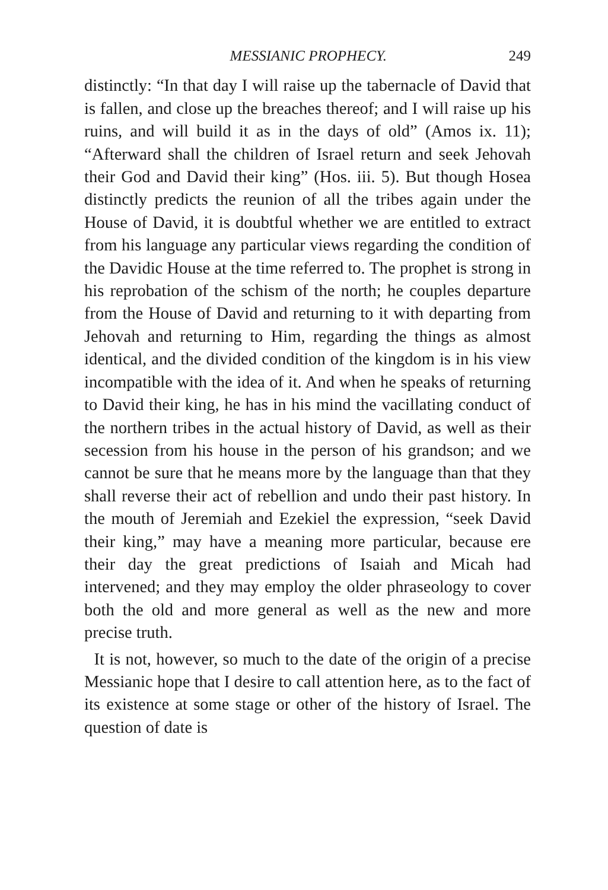MESSIANIC PROPHECY. 249
distinctly: “In that day I will raise up the tabernacle of David that is fallen, and close up the breaches thereof; and I will raise up his ruins, and will build it as in the days of old” (Amos ix. 11); “Afterward shall the children of Israel return and seek Jehovah their God and David their king” (Hos. iii. 5). But though Hosea distinctly predicts the reunion of all the tribes again under the House of David, it is doubtful whether we are entitled to extract from his language any particular views regarding the condition of the Davidic House at the time referred to. The prophet is strong in his reprobation of the schism of the north; he couples departure from the House of David and returning to it with departing from Jehovah and returning to Him, regarding the things as almost identical, and the divided condition of the kingdom is in his view incompatible with the idea of it. And when he speaks of returning to David their king, he has in his mind the vacillating conduct of the northern tribes in the actual history of David, as well as their secession from his house in the person of his grandson; and we cannot be sure that he means more by the language than that they shall reverse their act of rebellion and undo their past history. In the mouth of Jeremiah and Ezekiel the expression, “seek David their king,” may have a meaning more particular, because ere their day the great predictions of Isaiah and Micah had intervened; and they may employ the older phraseology to cover both the old and more general as well as the new and more precise truth.
It is not, however, so much to the date of the origin of a precise Messianic hope that I desire to call attention here, as to the fact of its existence at some stage or other of the history of Israel. The question of date is